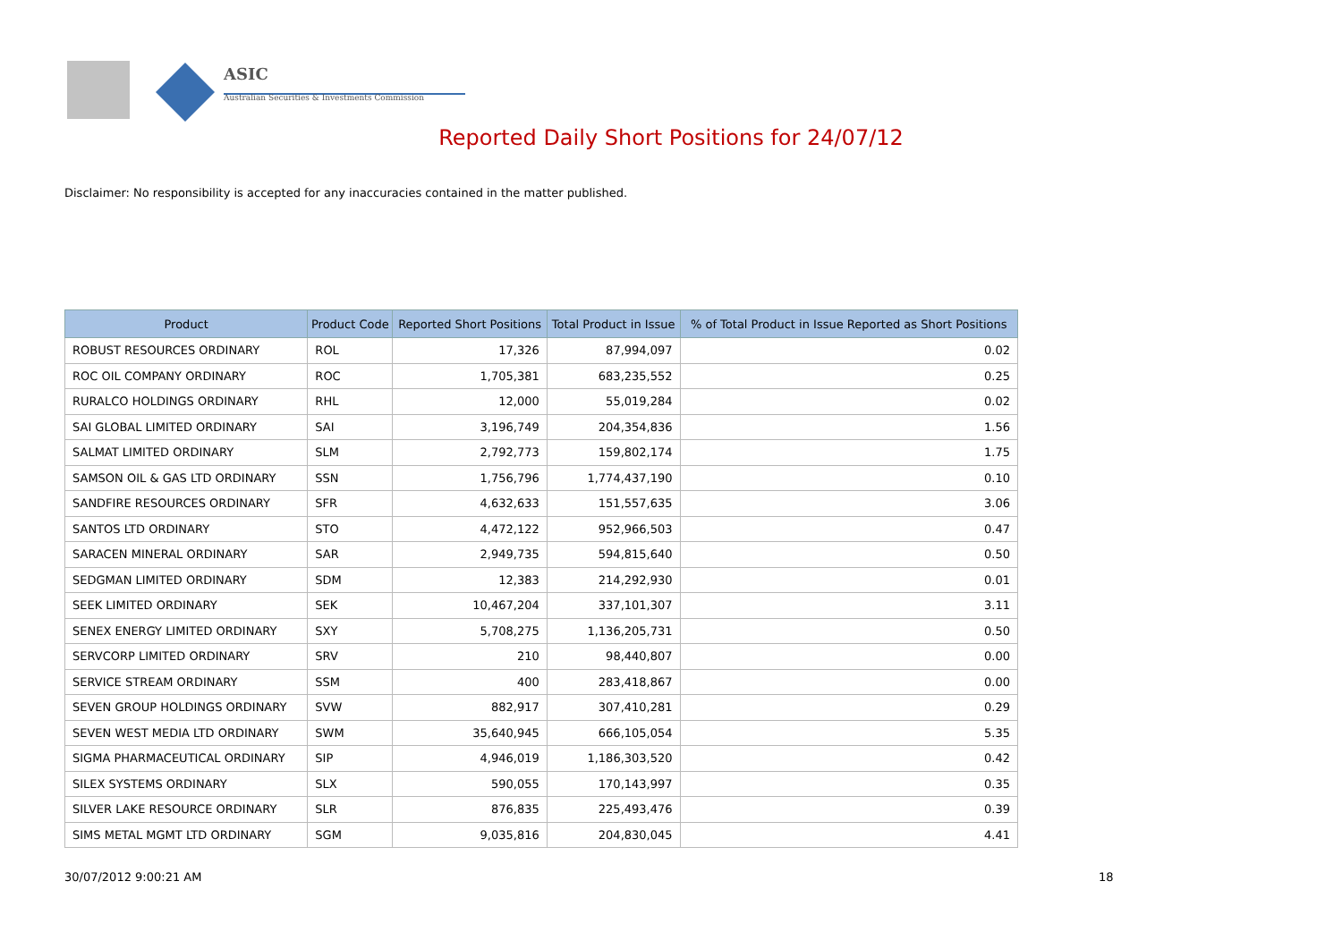ASIC
Australian Securities & Investments Commission
Reported Daily Short Positions for 24/07/12
Disclaimer: No responsibility is accepted for any inaccuracies contained in the matter published.
| Product | Product Code | Reported Short Positions | Total Product in Issue | % of Total Product in Issue Reported as Short Positions |
| --- | --- | --- | --- | --- |
| ROBUST RESOURCES ORDINARY | ROL | 17,326 | 87,994,097 | 0.02 |
| ROC OIL COMPANY ORDINARY | ROC | 1,705,381 | 683,235,552 | 0.25 |
| RURALCO HOLDINGS ORDINARY | RHL | 12,000 | 55,019,284 | 0.02 |
| SAI GLOBAL LIMITED ORDINARY | SAI | 3,196,749 | 204,354,836 | 1.56 |
| SALMAT LIMITED ORDINARY | SLM | 2,792,773 | 159,802,174 | 1.75 |
| SAMSON OIL & GAS LTD ORDINARY | SSN | 1,756,796 | 1,774,437,190 | 0.10 |
| SANDFIRE RESOURCES ORDINARY | SFR | 4,632,633 | 151,557,635 | 3.06 |
| SANTOS LTD ORDINARY | STO | 4,472,122 | 952,966,503 | 0.47 |
| SARACEN MINERAL ORDINARY | SAR | 2,949,735 | 594,815,640 | 0.50 |
| SEDGMAN LIMITED ORDINARY | SDM | 12,383 | 214,292,930 | 0.01 |
| SEEK LIMITED ORDINARY | SEK | 10,467,204 | 337,101,307 | 3.11 |
| SENEX ENERGY LIMITED ORDINARY | SXY | 5,708,275 | 1,136,205,731 | 0.50 |
| SERVCORP LIMITED ORDINARY | SRV | 210 | 98,440,807 | 0.00 |
| SERVICE STREAM ORDINARY | SSM | 400 | 283,418,867 | 0.00 |
| SEVEN GROUP HOLDINGS ORDINARY | SVW | 882,917 | 307,410,281 | 0.29 |
| SEVEN WEST MEDIA LTD ORDINARY | SWM | 35,640,945 | 666,105,054 | 5.35 |
| SIGMA PHARMACEUTICAL ORDINARY | SIP | 4,946,019 | 1,186,303,520 | 0.42 |
| SILEX SYSTEMS ORDINARY | SLX | 590,055 | 170,143,997 | 0.35 |
| SILVER LAKE RESOURCE ORDINARY | SLR | 876,835 | 225,493,476 | 0.39 |
| SIMS METAL MGMT LTD ORDINARY | SGM | 9,035,816 | 204,830,045 | 4.41 |
30/07/2012 9:00:21 AM 18